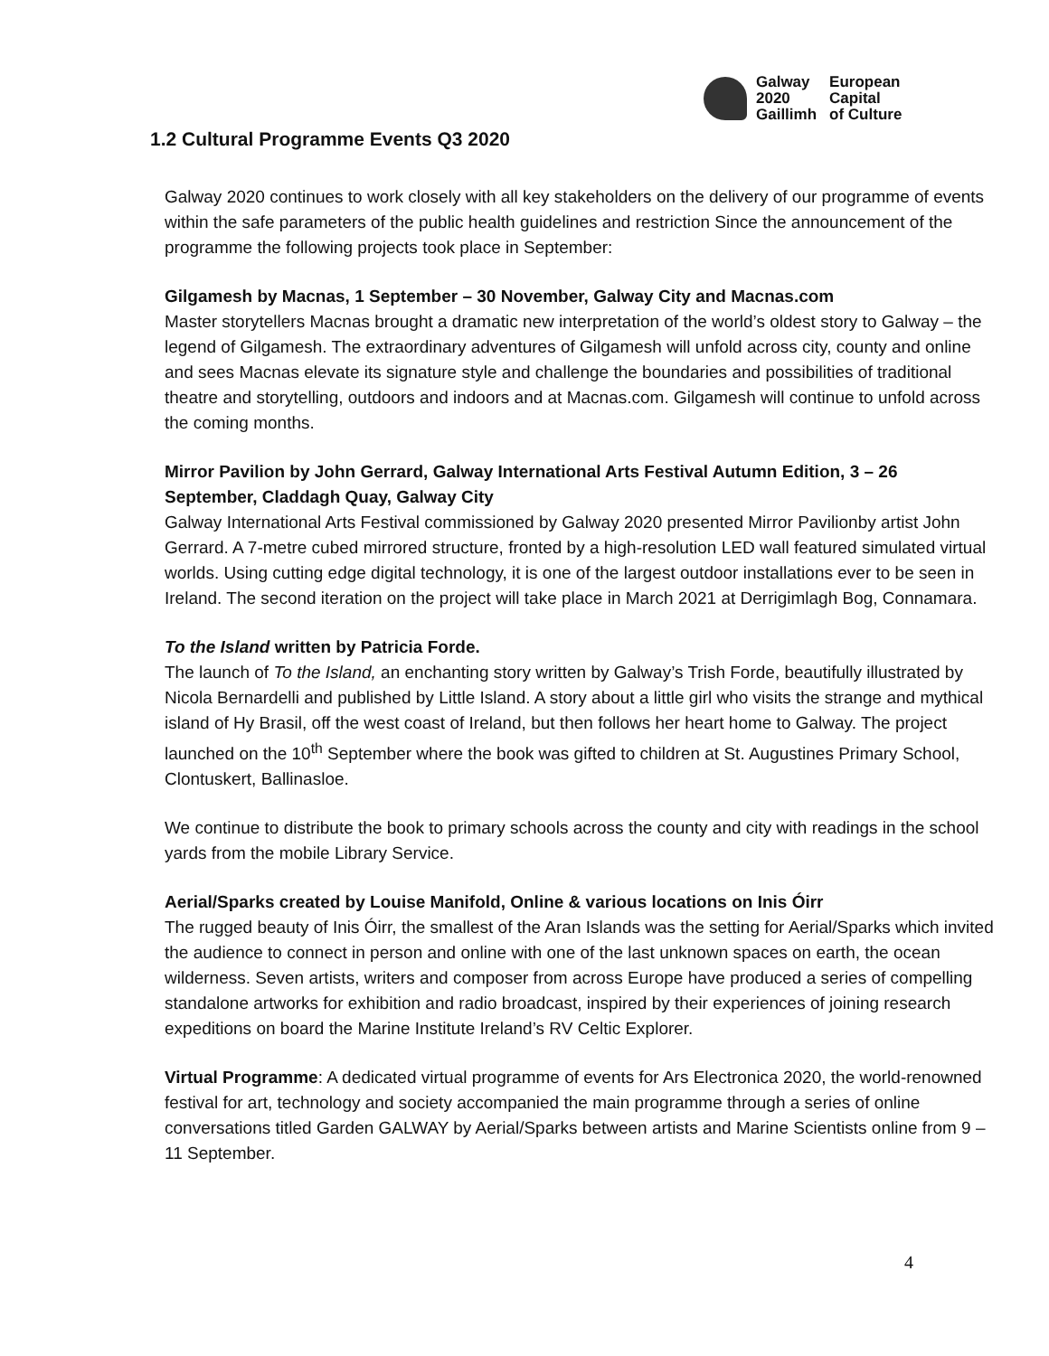Galway
2020
Gaillimh
European
Capital
of Culture
1.2 Cultural Programme Events Q3 2020
Galway 2020 continues to work closely with all key stakeholders on the delivery of our programme of events within the safe parameters of the public health guidelines and restriction Since the announcement of the programme the following projects took place in September:
Gilgamesh by Macnas, 1 September – 30 November, Galway City and Macnas.com
Master storytellers Macnas brought a dramatic new interpretation of the world’s oldest story to Galway – the legend of Gilgamesh. The extraordinary adventures of Gilgamesh will unfold across city, county and online and sees Macnas elevate its signature style and challenge the boundaries and possibilities of traditional theatre and storytelling, outdoors and indoors and at Macnas.com. Gilgamesh will continue to unfold across the coming months.
Mirror Pavilion by John Gerrard, Galway International Arts Festival Autumn Edition, 3 – 26 September, Claddagh Quay, Galway City
Galway International Arts Festival commissioned by Galway 2020 presented Mirror Pavilionby artist John Gerrard. A 7-metre cubed mirrored structure, fronted by a high-resolution LED wall featured simulated virtual worlds. Using cutting edge digital technology, it is one of the largest outdoor installations ever to be seen in Ireland. The second iteration on the project will take place in March 2021 at Derrigimlagh Bog, Connamara.
To the Island written by Patricia Forde.
The launch of To the Island, an enchanting story written by Galway’s Trish Forde, beautifully illustrated by Nicola Bernardelli and published by Little Island. A story about a little girl who visits the strange and mythical island of Hy Brasil, off the west coast of Ireland, but then follows her heart home to Galway. The project launched on the 10<sup>th</sup> September where the book was gifted to children at St. Augustines Primary School, Clontuskert, Ballinasloe.
We continue to distribute the book to primary schools across the county and city with readings in the school yards from the mobile Library Service.
Aerial/Sparks created by Louise Manifold, Online & various locations on Inis Óirr
The rugged beauty of Inis Óirr, the smallest of the Aran Islands was the setting for Aerial/Sparks which invited the audience to connect in person and online with one of the last unknown spaces on earth, the ocean wilderness. Seven artists, writers and composer from across Europe have produced a series of compelling standalone artworks for exhibition and radio broadcast, inspired by their experiences of joining research expeditions on board the Marine Institute Ireland’s RV Celtic Explorer.
Virtual Programme: A dedicated virtual programme of events for Ars Electronica 2020, the world-renowned festival for art, technology and society accompanied the main programme through a series of online conversations titled Garden GALWAY by Aerial/Sparks between artists and Marine Scientists online from 9 – 11 September.
4